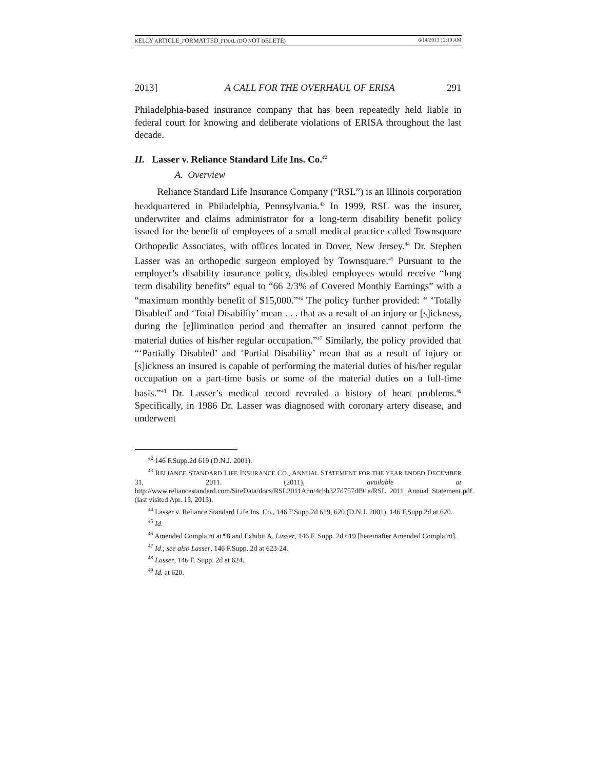KELLY ARTICLE_FORMATTED_FINAL (DO NOT DELETE) 6/14/2013 12:10 AM
2013] A CALL FOR THE OVERHAUL OF ERISA 291
Philadelphia-based insurance company that has been repeatedly held liable in federal court for knowing and deliberate violations of ERISA throughout the last decade.
II. Lasser v. Reliance Standard Life Ins. Co.<sup>42</sup>
A. Overview
Reliance Standard Life Insurance Company (“RSL”) is an Illinois corporation headquartered in Philadelphia, Pennsylvania.<sup>43</sup> In 1999, RSL was the insurer, underwriter and claims administrator for a long-term disability benefit policy issued for the benefit of employees of a small medical practice called Townsquare Orthopedic Associates, with offices located in Dover, New Jersey.<sup>44</sup> Dr. Stephen Lasser was an orthopedic surgeon employed by Townsquare.<sup>45</sup> Pursuant to the employer’s disability insurance policy, disabled employees would receive “long term disability benefits” equal to “66 2/3% of Covered Monthly Earnings” with a “maximum monthly benefit of $15,000.”<sup>46</sup> The policy further provided: “ ‘Totally Disabled’ and ‘Total Disability’ mean . . . that as a result of an injury or [s]ickness, during the [e]limination period and thereafter an insured cannot perform the material duties of his/her regular occupation.”<sup>47</sup> Similarly, the policy provided that “‘Partially Disabled’ and ‘Partial Disability’ mean that as a result of injury or [s]ickness an insured is capable of performing the material duties of his/her regular occupation on a part-time basis or some of the material duties on a full-time basis.”<sup>48</sup> Dr. Lasser’s medical record revealed a history of heart problems.<sup>49</sup> Specifically, in 1986 Dr. Lasser was diagnosed with coronary artery disease, and underwent
<sup>42</sup> 146 F.Supp.2d 619 (D.N.J. 2001).
<sup>43</sup> RELIANCE STANDARD LIFE INSURANCE CO., ANNUAL STATEMENT FOR THE YEAR ENDED DECEMBER 31, 2011. (2011), available at http://www.reliancestandard.com/SiteData/docs/RSL2011Ann/4cbb327d757df91a/RSL_2011_Annual_Statement.pdf. (last visited Apr. 13, 2013).
<sup>44</sup> Lasser v. Reliance Standard Life Ins. Co., 146 F.Supp.2d 619, 620 (D.N.J. 2001), 146 F.Supp.2d at 620.
<sup>45</sup> Id.
<sup>46</sup> Amended Complaint at ¶8 and Exhibit A, Lasser, 146 F. Supp. 2d 619 [hereinafter Amended Complaint].
<sup>47</sup> Id.; see also Lasser, 146 F.Supp. 2d at 623-24.
<sup>48</sup> Lasser, 146 F. Supp. 2d at 624.
<sup>49</sup> Id. at 620.